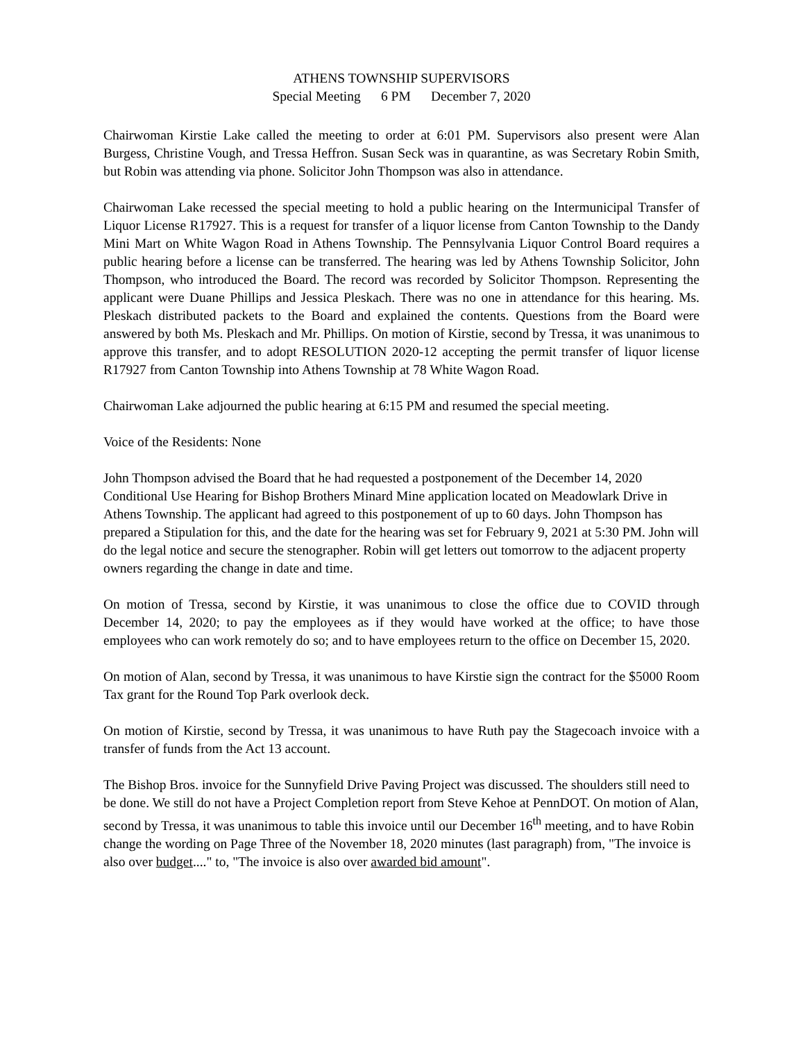ATHENS TOWNSHIP SUPERVISORS
Special Meeting 6 PM December 7, 2020
Chairwoman Kirstie Lake called the meeting to order at 6:01 PM. Supervisors also present were Alan Burgess, Christine Vough, and Tressa Heffron. Susan Seck was in quarantine, as was Secretary Robin Smith, but Robin was attending via phone. Solicitor John Thompson was also in attendance.
Chairwoman Lake recessed the special meeting to hold a public hearing on the Intermunicipal Transfer of Liquor License R17927. This is a request for transfer of a liquor license from Canton Township to the Dandy Mini Mart on White Wagon Road in Athens Township. The Pennsylvania Liquor Control Board requires a public hearing before a license can be transferred. The hearing was led by Athens Township Solicitor, John Thompson, who introduced the Board. The record was recorded by Solicitor Thompson. Representing the applicant were Duane Phillips and Jessica Pleskach. There was no one in attendance for this hearing. Ms. Pleskach distributed packets to the Board and explained the contents. Questions from the Board were answered by both Ms. Pleskach and Mr. Phillips. On motion of Kirstie, second by Tressa, it was unanimous to approve this transfer, and to adopt RESOLUTION 2020-12 accepting the permit transfer of liquor license R17927 from Canton Township into Athens Township at 78 White Wagon Road.
Chairwoman Lake adjourned the public hearing at 6:15 PM and resumed the special meeting.
Voice of the Residents: None
John Thompson advised the Board that he had requested a postponement of the December 14, 2020 Conditional Use Hearing for Bishop Brothers Minard Mine application located on Meadowlark Drive in Athens Township. The applicant had agreed to this postponement of up to 60 days. John Thompson has prepared a Stipulation for this, and the date for the hearing was set for February 9, 2021 at 5:30 PM. John will do the legal notice and secure the stenographer. Robin will get letters out tomorrow to the adjacent property owners regarding the change in date and time.
On motion of Tressa, second by Kirstie, it was unanimous to close the office due to COVID through December 14, 2020; to pay the employees as if they would have worked at the office; to have those employees who can work remotely do so; and to have employees return to the office on December 15, 2020.
On motion of Alan, second by Tressa, it was unanimous to have Kirstie sign the contract for the $5000 Room Tax grant for the Round Top Park overlook deck.
On motion of Kirstie, second by Tressa, it was unanimous to have Ruth pay the Stagecoach invoice with a transfer of funds from the Act 13 account.
The Bishop Bros. invoice for the Sunnyfield Drive Paving Project was discussed. The shoulders still need to be done. We still do not have a Project Completion report from Steve Kehoe at PennDOT. On motion of Alan, second by Tressa, it was unanimous to table this invoice until our December 16<sup>th</sup> meeting, and to have Robin change the wording on Page Three of the November 18, 2020 minutes (last paragraph) from, "The invoice is also over budget...." to, "The invoice is also over awarded bid amount".